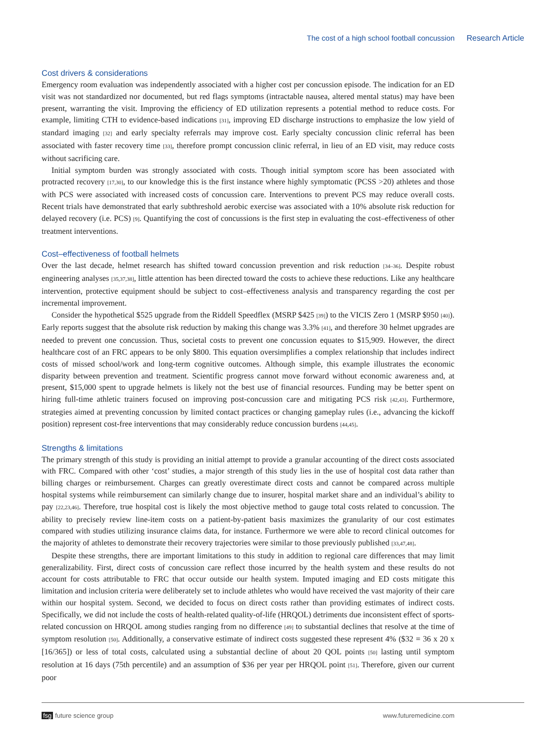The cost of a high school football concussion Research Article
Cost drivers & considerations
Emergency room evaluation was independently associated with a higher cost per concussion episode. The indication for an ED visit was not standardized nor documented, but red flags symptoms (intractable nausea, altered mental status) may have been present, warranting the visit. Improving the efficiency of ED utilization represents a potential method to reduce costs. For example, limiting CTH to evidence-based indications [31], improving ED discharge instructions to emphasize the low yield of standard imaging [32] and early specialty referrals may improve cost. Early specialty concussion clinic referral has been associated with faster recovery time [33], therefore prompt concussion clinic referral, in lieu of an ED visit, may reduce costs without sacrificing care.
Initial symptom burden was strongly associated with costs. Though initial symptom score has been associated with protracted recovery [17,30], to our knowledge this is the first instance where highly symptomatic (PCSS >20) athletes and those with PCS were associated with increased costs of concussion care. Interventions to prevent PCS may reduce overall costs. Recent trials have demonstrated that early subthreshold aerobic exercise was associated with a 10% absolute risk reduction for delayed recovery (i.e. PCS) [9]. Quantifying the cost of concussions is the first step in evaluating the cost–effectiveness of other treatment interventions.
Cost–effectiveness of football helmets
Over the last decade, helmet research has shifted toward concussion prevention and risk reduction [34–36]. Despite robust engineering analyses [35,37,38], little attention has been directed toward the costs to achieve these reductions. Like any healthcare intervention, protective equipment should be subject to cost–effectiveness analysis and transparency regarding the cost per incremental improvement.
Consider the hypothetical $525 upgrade from the Riddell Speedflex (MSRP $425 [39]) to the VICIS Zero 1 (MSRP $950 [40]). Early reports suggest that the absolute risk reduction by making this change was 3.3% [41], and therefore 30 helmet upgrades are needed to prevent one concussion. Thus, societal costs to prevent one concussion equates to $15,909. However, the direct healthcare cost of an FRC appears to be only $800. This equation oversimplifies a complex relationship that includes indirect costs of missed school/work and long-term cognitive outcomes. Although simple, this example illustrates the economic disparity between prevention and treatment. Scientific progress cannot move forward without economic awareness and, at present, $15,000 spent to upgrade helmets is likely not the best use of financial resources. Funding may be better spent on hiring full-time athletic trainers focused on improving post-concussion care and mitigating PCS risk [42,43]. Furthermore, strategies aimed at preventing concussion by limited contact practices or changing gameplay rules (i.e., advancing the kickoff position) represent cost-free interventions that may considerably reduce concussion burdens [44,45].
Strengths & limitations
The primary strength of this study is providing an initial attempt to provide a granular accounting of the direct costs associated with FRC. Compared with other ‘cost’ studies, a major strength of this study lies in the use of hospital cost data rather than billing charges or reimbursement. Charges can greatly overestimate direct costs and cannot be compared across multiple hospital systems while reimbursement can similarly change due to insurer, hospital market share and an individual’s ability to pay [22,23,46]. Therefore, true hospital cost is likely the most objective method to gauge total costs related to concussion. The ability to precisely review line-item costs on a patient-by-patient basis maximizes the granularity of our cost estimates compared with studies utilizing insurance claims data, for instance. Furthermore we were able to record clinical outcomes for the majority of athletes to demonstrate their recovery trajectories were similar to those previously published [33,47,48].
Despite these strengths, there are important limitations to this study in addition to regional care differences that may limit generalizability. First, direct costs of concussion care reflect those incurred by the health system and these results do not account for costs attributable to FRC that occur outside our health system. Imputed imaging and ED costs mitigate this limitation and inclusion criteria were deliberately set to include athletes who would have received the vast majority of their care within our hospital system. Second, we decided to focus on direct costs rather than providing estimates of indirect costs. Specifically, we did not include the costs of health-related quality-of-life (HRQOL) detriments due inconsistent effect of sports-related concussion on HRQOL among studies ranging from no difference [49] to substantial declines that resolve at the time of symptom resolution [50]. Additionally, a conservative estimate of indirect costs suggested these represent 4% ($32 = 36 x 20 x [16/365]) or less of total costs, calculated using a substantial decline of about 20 QOL points [50] lasting until symptom resolution at 16 days (75th percentile) and an assumption of $36 per year per HRQOL point [51]. Therefore, given our current poor
fsg future science group www.futuremedicine.com